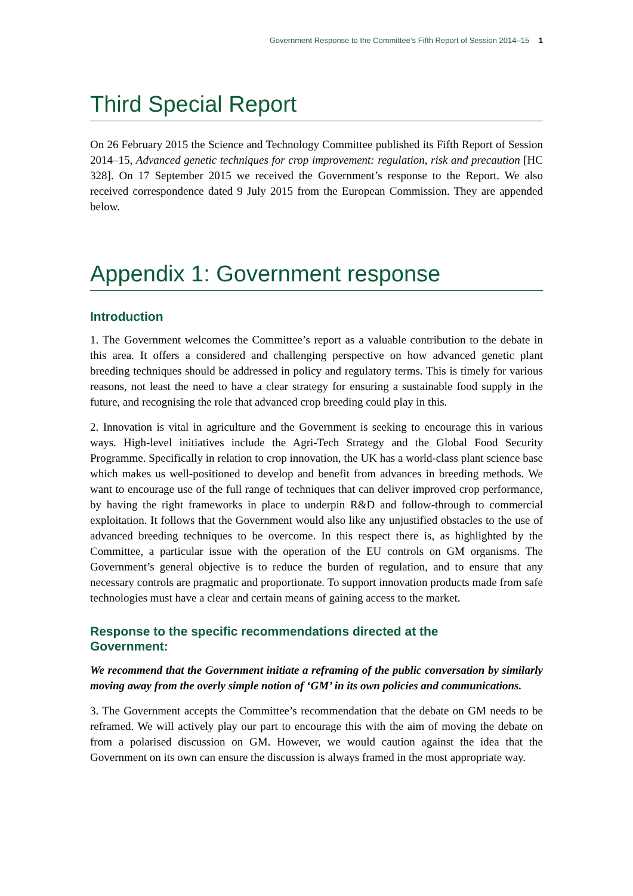Government Response to the Committee’s Fifth Report of Session 2014–15 1
Third Special Report
On 26 February 2015 the Science and Technology Committee published its Fifth Report of Session 2014–15, Advanced genetic techniques for crop improvement: regulation, risk and precaution [HC 328]. On 17 September 2015 we received the Government’s response to the Report. We also received correspondence dated 9 July 2015 from the European Commission. They are appended below.
Appendix 1: Government response
Introduction
1. The Government welcomes the Committee’s report as a valuable contribution to the debate in this area. It offers a considered and challenging perspective on how advanced genetic plant breeding techniques should be addressed in policy and regulatory terms. This is timely for various reasons, not least the need to have a clear strategy for ensuring a sustainable food supply in the future, and recognising the role that advanced crop breeding could play in this.
2. Innovation is vital in agriculture and the Government is seeking to encourage this in various ways. High-level initiatives include the Agri-Tech Strategy and the Global Food Security Programme. Specifically in relation to crop innovation, the UK has a world-class plant science base which makes us well-positioned to develop and benefit from advances in breeding methods. We want to encourage use of the full range of techniques that can deliver improved crop performance, by having the right frameworks in place to underpin R&D and follow-through to commercial exploitation. It follows that the Government would also like any unjustified obstacles to the use of advanced breeding techniques to be overcome. In this respect there is, as highlighted by the Committee, a particular issue with the operation of the EU controls on GM organisms. The Government’s general objective is to reduce the burden of regulation, and to ensure that any necessary controls are pragmatic and proportionate. To support innovation products made from safe technologies must have a clear and certain means of gaining access to the market.
Response to the specific recommendations directed at the
Government:
We recommend that the Government initiate a reframing of the public conversation by similarly moving away from the overly simple notion of ‘GM’ in its own policies and communications.
3. The Government accepts the Committee’s recommendation that the debate on GM needs to be reframed. We will actively play our part to encourage this with the aim of moving the debate on from a polarised discussion on GM. However, we would caution against the idea that the Government on its own can ensure the discussion is always framed in the most appropriate way.